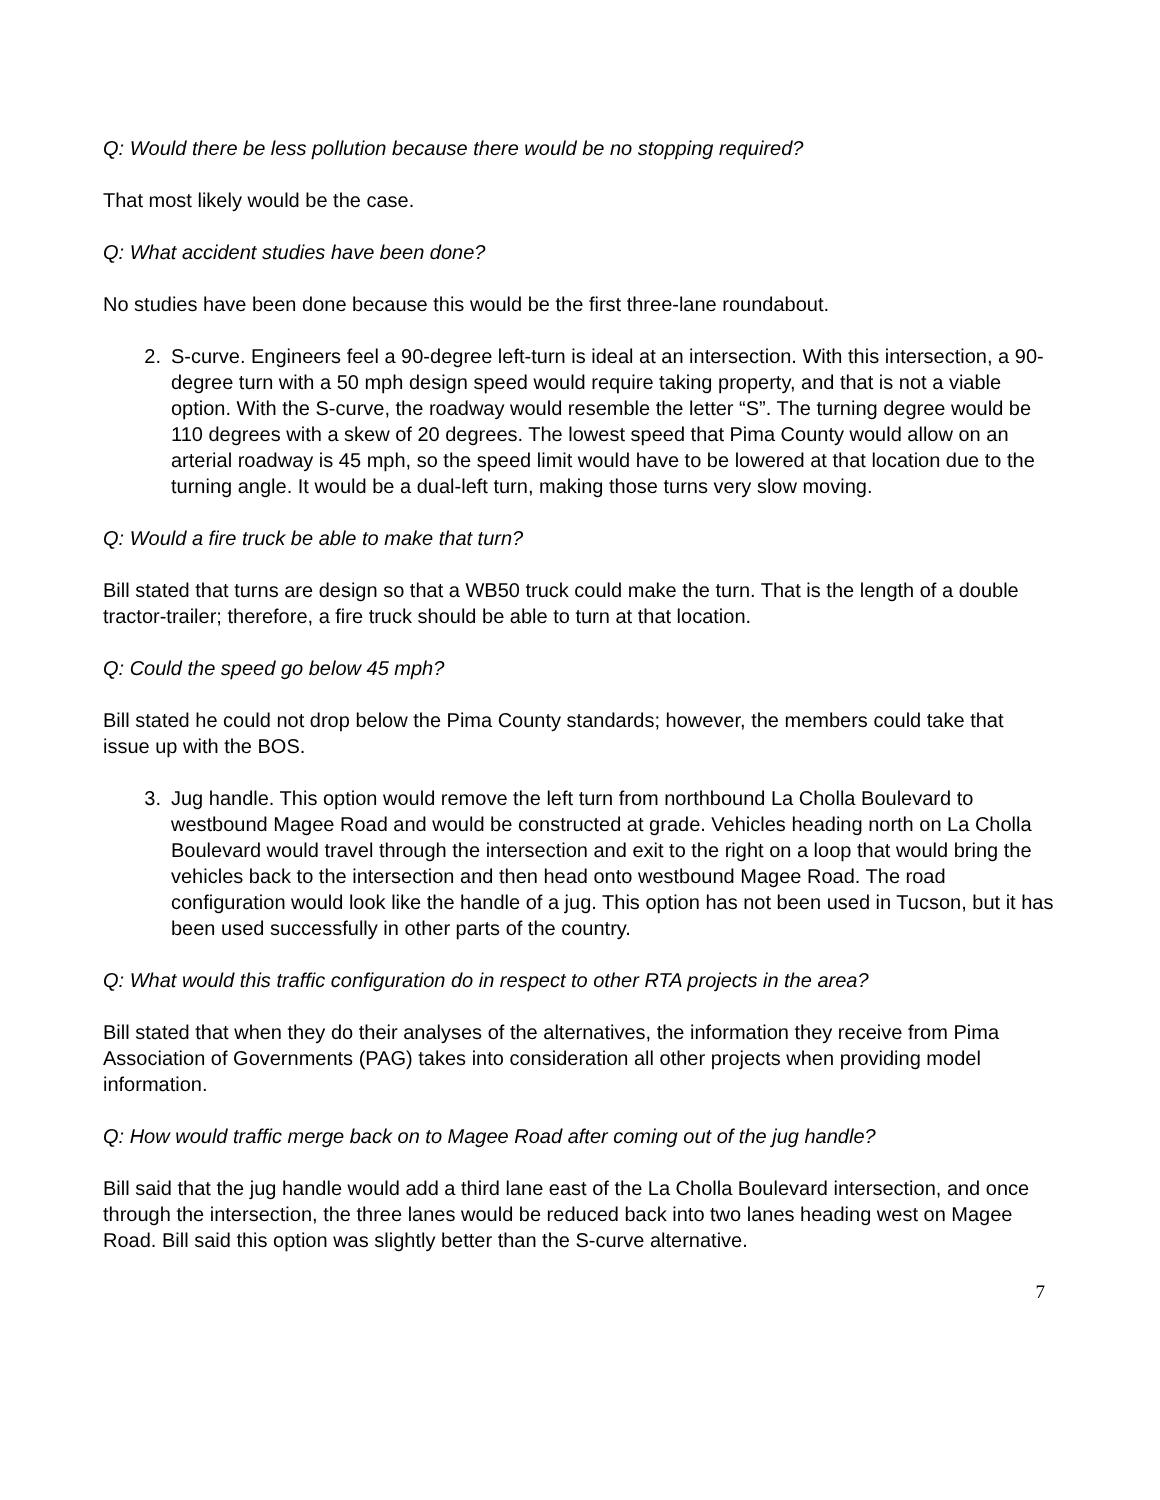Q: Would there be less pollution because there would be no stopping required?
That most likely would be the case.
Q: What accident studies have been done?
No studies have been done because this would be the first three-lane roundabout.
2. S-curve. Engineers feel a 90-degree left-turn is ideal at an intersection. With this intersection, a 90-degree turn with a 50 mph design speed would require taking property, and that is not a viable option. With the S-curve, the roadway would resemble the letter “S”. The turning degree would be 110 degrees with a skew of 20 degrees. The lowest speed that Pima County would allow on an arterial roadway is 45 mph, so the speed limit would have to be lowered at that location due to the turning angle. It would be a dual-left turn, making those turns very slow moving.
Q: Would a fire truck be able to make that turn?
Bill stated that turns are design so that a WB50 truck could make the turn. That is the length of a double tractor-trailer; therefore, a fire truck should be able to turn at that location.
Q: Could the speed go below 45 mph?
Bill stated he could not drop below the Pima County standards; however, the members could take that issue up with the BOS.
3. Jug handle. This option would remove the left turn from northbound La Cholla Boulevard to westbound Magee Road and would be constructed at grade. Vehicles heading north on La Cholla Boulevard would travel through the intersection and exit to the right on a loop that would bring the vehicles back to the intersection and then head onto westbound Magee Road. The road configuration would look like the handle of a jug. This option has not been used in Tucson, but it has been used successfully in other parts of the country.
Q: What would this traffic configuration do in respect to other RTA projects in the area?
Bill stated that when they do their analyses of the alternatives, the information they receive from Pima Association of Governments (PAG) takes into consideration all other projects when providing model information.
Q: How would traffic merge back on to Magee Road after coming out of the jug handle?
Bill said that the jug handle would add a third lane east of the La Cholla Boulevard intersection, and once through the intersection, the three lanes would be reduced back into two lanes heading west on Magee Road. Bill said this option was slightly better than the S-curve alternative.
7